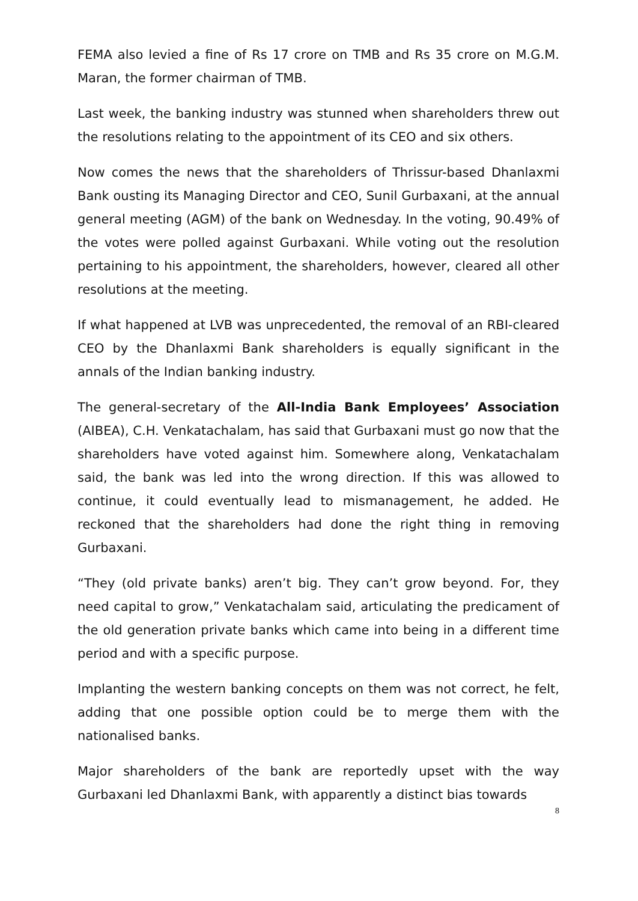FEMA also levied a fine of Rs 17 crore on TMB and Rs 35 crore on M.G.M. Maran, the former chairman of TMB.
Last week, the banking industry was stunned when shareholders threw out the resolutions relating to the appointment of its CEO and six others.
Now comes the news that the shareholders of Thrissur-based Dhanlaxmi Bank ousting its Managing Director and CEO, Sunil Gurbaxani, at the annual general meeting (AGM) of the bank on Wednesday. In the voting, 90.49% of the votes were polled against Gurbaxani. While voting out the resolution pertaining to his appointment, the shareholders, however, cleared all other resolutions at the meeting.
If what happened at LVB was unprecedented, the removal of an RBI-cleared CEO by the Dhanlaxmi Bank shareholders is equally significant in the annals of the Indian banking industry.
The general-secretary of the All-India Bank Employees’ Association (AIBEA), C.H. Venkatachalam, has said that Gurbaxani must go now that the shareholders have voted against him. Somewhere along, Venkatachalam said, the bank was led into the wrong direction. If this was allowed to continue, it could eventually lead to mismanagement, he added. He reckoned that the shareholders had done the right thing in removing Gurbaxani.
“They (old private banks) aren’t big. They can’t grow beyond. For, they need capital to grow,” Venkatachalam said, articulating the predicament of the old generation private banks which came into being in a different time period and with a specific purpose.
Implanting the western banking concepts on them was not correct, he felt, adding that one possible option could be to merge them with the nationalised banks.
Major shareholders of the bank are reportedly upset with the way Gurbaxani led Dhanlaxmi Bank, with apparently a distinct bias towards
8